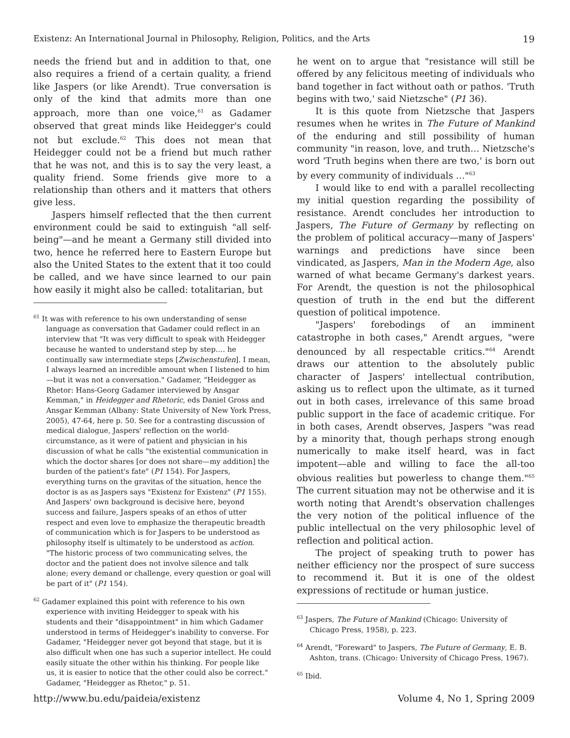Existenz: An International Journal in Philosophy, Religion, Politics, and the Arts 19
needs the friend but and in addition to that, one also requires a friend of a certain quality, a friend like Jaspers (or like Arendt). True conversation is only of the kind that admits more than one approach, more than one voice,<sup>61</sup> as Gadamer observed that great minds like Heidegger's could not but exclude.<sup>62</sup> This does not mean that Heidegger could not be a friend but much rather that he was not, and this is to say the very least, a quality friend. Some friends give more to a relationship than others and it matters that others give less.
Jaspers himself reflected that the then current environment could be said to extinguish "all self-being"—and he meant a Germany still divided into two, hence he referred here to Eastern Europe but also the United States to the extent that it too could be called, and we have since learned to our pain how easily it might also be called: totalitarian, but
<sup>61</sup> It was with reference to his own understanding of sense language as conversation that Gadamer could reflect in an interview that "It was very difficult to speak with Heidegger because he wanted to understand step by step.… he continually saw intermediate steps [Zwischenstufen]. I mean, I always learned an incredible amount when I listened to him—but it was not a conversation." Gadamer, "Heidegger as Rhetor: Hans-Georg Gadamer interviewed by Ansgar Kemman," in Heidegger and Rhetoric, eds Daniel Gross and Ansgar Kemman (Albany: State University of New York Press, 2005), 47-64, here p. 50. See for a contrasting discussion of medical dialogue, Jaspers' reflection on the world-circumstance, as it were of patient and physician in his discussion of what he calls "the existential communication in which the doctor shares [or does not share—my addition] the burden of the patient's fate" (P1 154). For Jaspers, everything turns on the gravitas of the situation, hence the doctor is as as Jaspers says "Existenz for Existenz" (P1 155). And Jaspers' own background is decisive here, beyond success and failure, Jaspers speaks of an ethos of utter respect and even love to emphasize the therapeutic breadth of communication which is for Jaspers to be understood as philosophy itself is ultimately to be understood as action. "The historic process of two communicating selves, the doctor and the patient does not involve silence and talk alone; every demand or challenge, every question or goal will be part of it" (P1 154).
<sup>62</sup> Gadamer explained this point with reference to his own experience with inviting Heidegger to speak with his students and their "disappointment" in him which Gadamer understood in terms of Heidegger's inability to converse. For Gadamer, "Heidegger never got beyond that stage, but it is also difficult when one has such a superior intellect. He could easily situate the other within his thinking. For people like us, it is easier to notice that the other could also be correct." Gadamer, "Heidegger as Rhetor," p. 51.
he went on to argue that "resistance will still be offered by any felicitous meeting of individuals who band together in fact without oath or pathos. 'Truth begins with two,' said Nietzsche" (P1 36).
It is this quote from Nietzsche that Jaspers resumes when he writes in The Future of Mankind of the enduring and still possibility of human community "in reason, love, and truth… Nietzsche's word 'Truth begins when there are two,' is born out by every community of individuals …"<sup>63</sup>
I would like to end with a parallel recollecting my initial question regarding the possibility of resistance. Arendt concludes her introduction to Jaspers, The Future of Germany by reflecting on the problem of political accuracy—many of Jaspers' warnings and predictions have since been vindicated, as Jaspers, Man in the Modern Age, also warned of what became Germany's darkest years. For Arendt, the question is not the philosophical question of truth in the end but the different question of political impotence.
"Jaspers' forebodings of an imminent catastrophe in both cases," Arendt argues, "were denounced by all respectable critics."<sup>64</sup> Arendt draws our attention to the absolutely public character of Jaspers' intellectual contribution, asking us to reflect upon the ultimate, as it turned out in both cases, irrelevance of this same broad public support in the face of academic critique. For in both cases, Arendt observes, Jaspers "was read by a minority that, though perhaps strong enough numerically to make itself heard, was in fact impotent—able and willing to face the all-too obvious realities but powerless to change them."<sup>65</sup> The current situation may not be otherwise and it is worth noting that Arendt's observation challenges the very notion of the political influence of the public intellectual on the very philosophic level of reflection and political action.
The project of speaking truth to power has neither efficiency nor the prospect of sure success to recommend it. But it is one of the oldest expressions of rectitude or human justice.
<sup>63</sup> Jaspers, The Future of Mankind (Chicago: University of Chicago Press, 1958), p. 223.
<sup>64</sup> Arendt, "Foreward" to Jaspers, The Future of Germany, E. B. Ashton, trans. (Chicago: University of Chicago Press, 1967).
<sup>65</sup> Ibid.
http://www.bu.edu/paideia/existenz Volume 4, No 1, Spring 2009